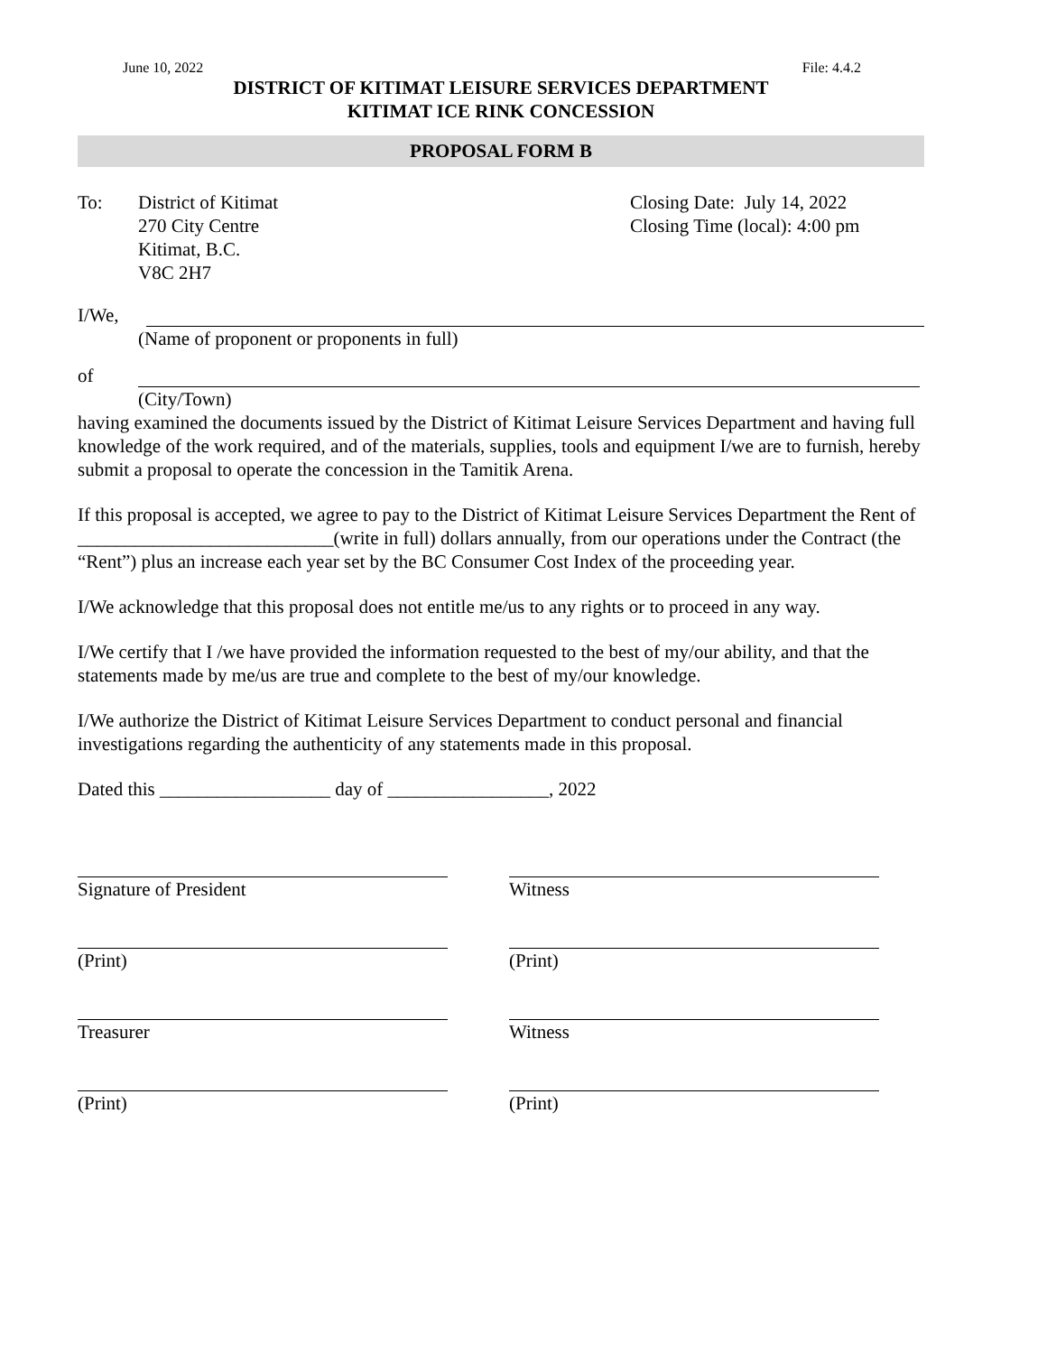June 10, 2022 File: 4.4.2
DISTRICT OF KITIMAT LEISURE SERVICES DEPARTMENT
KITIMAT ICE RINK CONCESSION
PROPOSAL FORM B
To: District of Kitimat
270 City Centre
Kitimat, B.C.
V8C 2H7
Closing Date: July 14, 2022
Closing Time (local): 4:00 pm
I/We,
(Name of proponent or proponents in full)
of
(City/Town)
having examined the documents issued by the District of Kitimat Leisure Services Department and having full knowledge of the work required, and of the materials, supplies, tools and equipment I/we are to furnish, hereby submit a proposal to operate the concession in the Tamitik Arena.
If this proposal is accepted, we agree to pay to the District of Kitimat Leisure Services Department the Rent of ___________________________(write in full) dollars annually, from our operations under the Contract (the “Rent”) plus an increase each year set by the BC Consumer Cost Index of the proceeding year.
I/We acknowledge that this proposal does not entitle me/us to any rights or to proceed in any way.
I/We certify that I /we have provided the information requested to the best of my/our ability, and that the statements made by me/us are true and complete to the best of my/our knowledge.
I/We authorize the District of Kitimat Leisure Services Department to conduct personal and financial investigations regarding the authenticity of any statements made in this proposal.
Dated this __________________ day of _________________, 2022
Signature of President Witness
(Print) (Print)
Treasurer Witness
(Print) (Print)